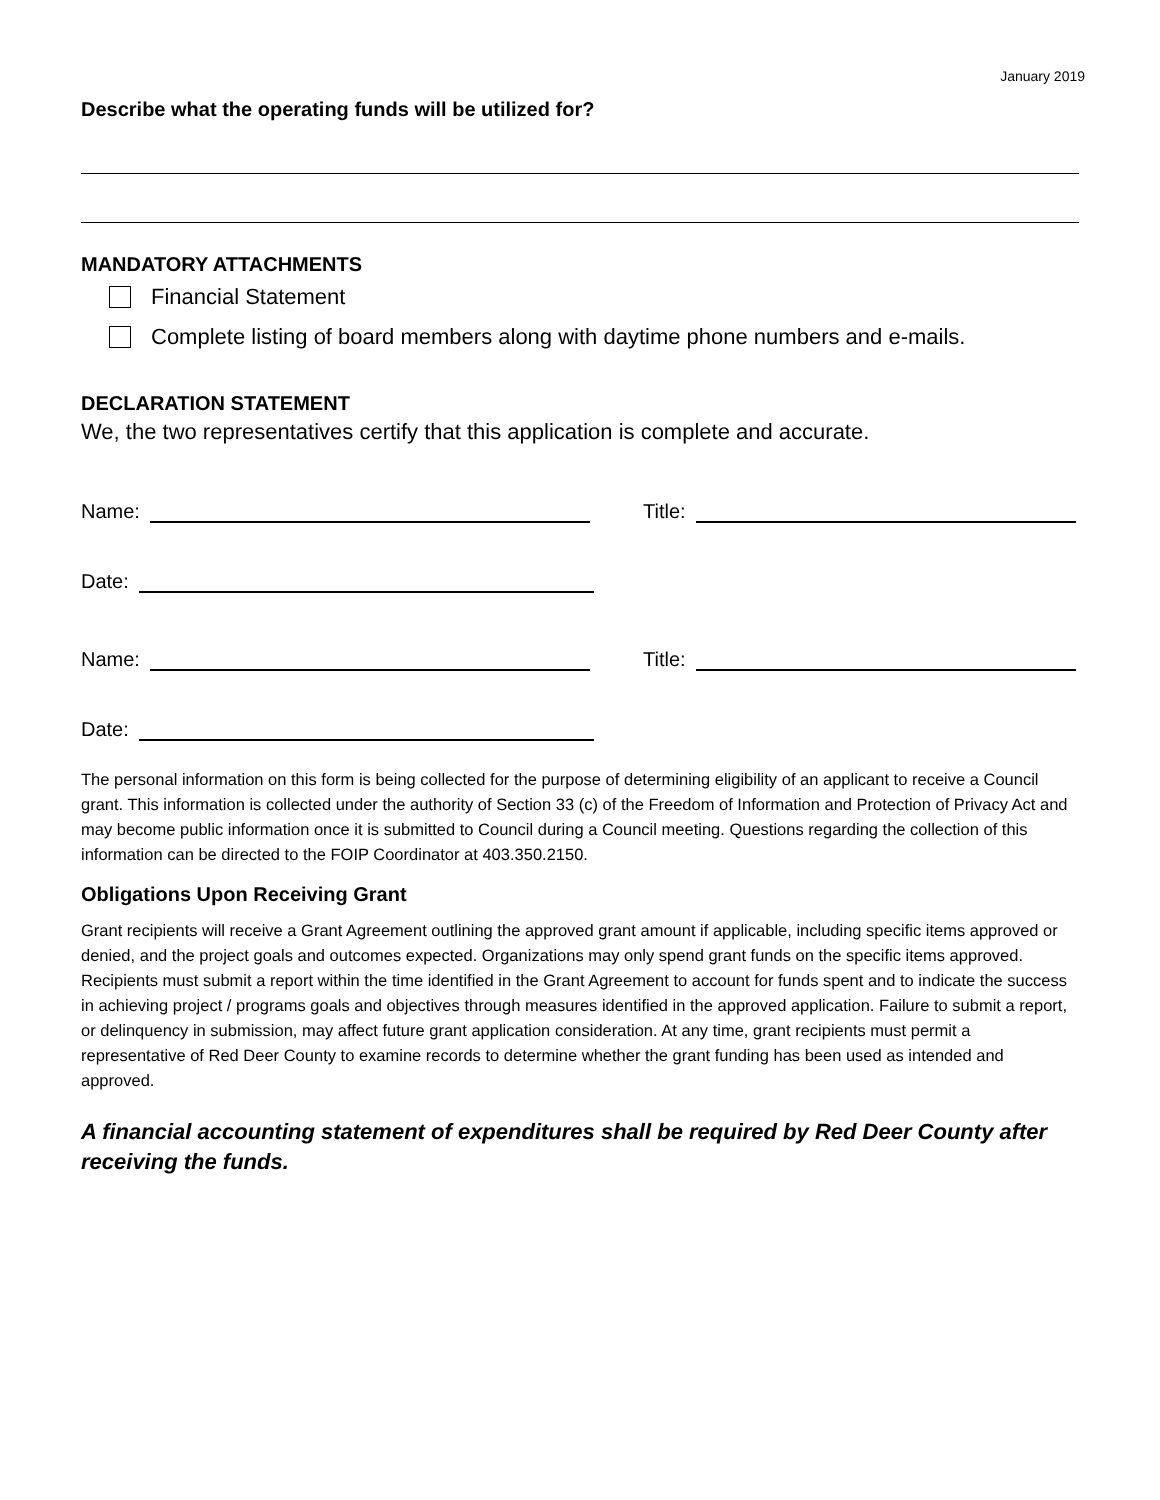January 2019
Describe what the operating funds will be utilized for?
MANDATORY ATTACHMENTS
Financial Statement
Complete listing of board members along with daytime phone numbers and e-mails.
DECLARATION STATEMENT
We, the two representatives certify that this application is complete and accurate.
Name:
Title:
Date:
Name:
Title:
Date:
The personal information on this form is being collected for the purpose of determining eligibility of an applicant to receive a Council grant. This information is collected under the authority of Section 33 (c) of the Freedom of Information and Protection of Privacy Act and may become public information once it is submitted to Council during a Council meeting. Questions regarding the collection of this information can be directed to the FOIP Coordinator at 403.350.2150.
Obligations Upon Receiving Grant
Grant recipients will receive a Grant Agreement outlining the approved grant amount if applicable, including specific items approved or denied, and the project goals and outcomes expected. Organizations may only spend grant funds on the specific items approved. Recipients must submit a report within the time identified in the Grant Agreement to account for funds spent and to indicate the success in achieving project / programs goals and objectives through measures identified in the approved application. Failure to submit a report, or delinquency in submission, may affect future grant application consideration. At any time, grant recipients must permit a representative of Red Deer County to examine records to determine whether the grant funding has been used as intended and approved.
A financial accounting statement of expenditures shall be required by Red Deer County after receiving the funds.